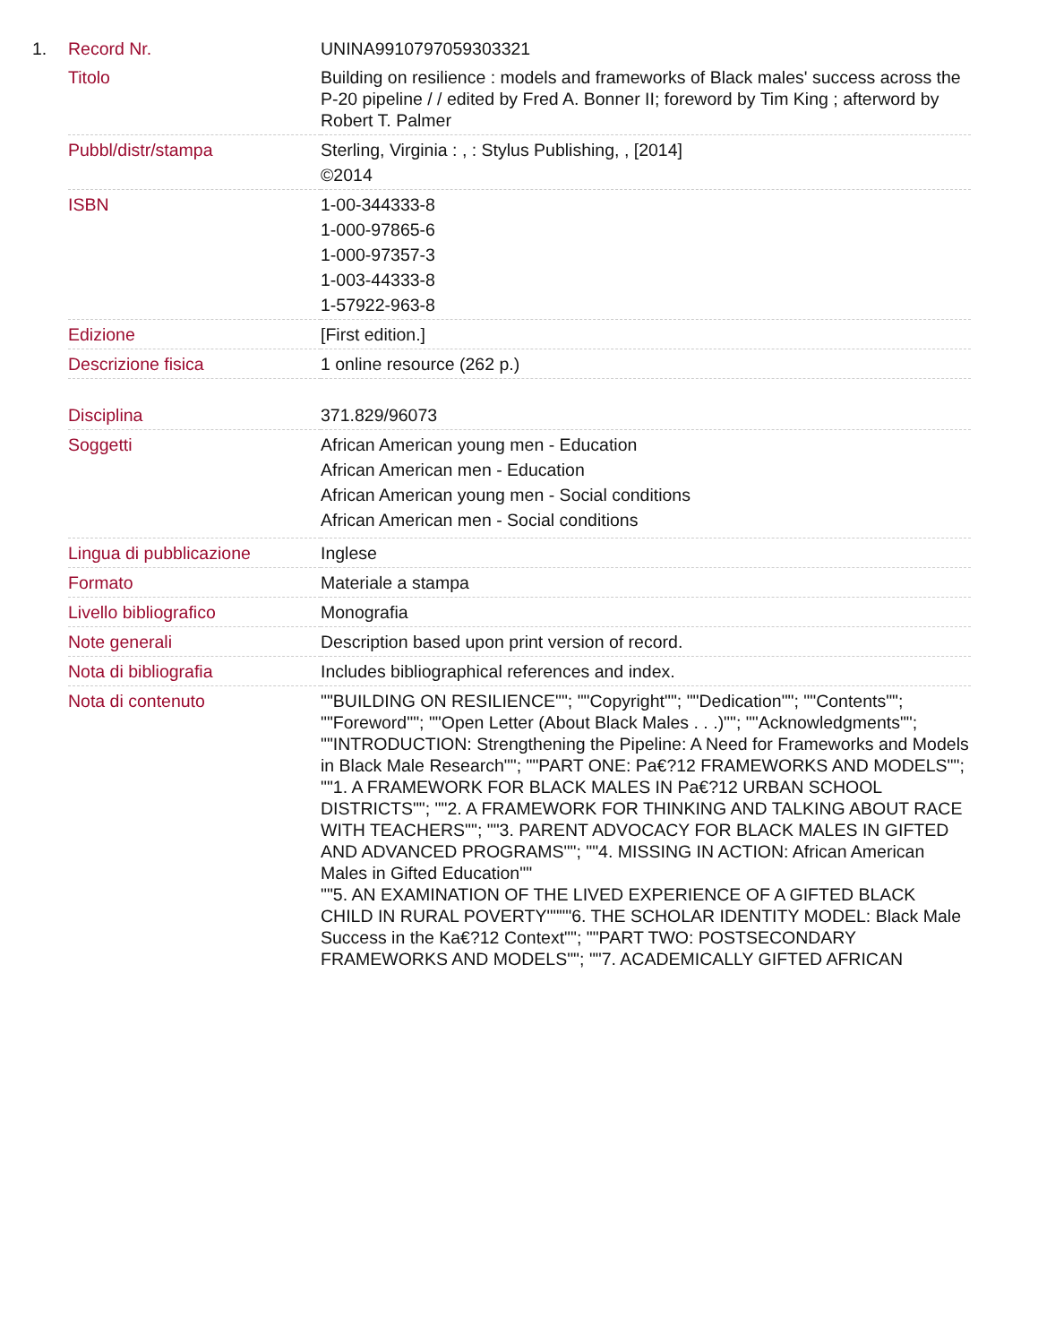1.
| Record Nr. | UNINA9910797059303321 |
| Titolo | Building on resilience : models and frameworks of Black males' success across the P-20 pipeline / / edited by Fred A. Bonner II; foreword by Tim King ; afterword by Robert T. Palmer |
| Pubbl/distr/stampa | Sterling, Virginia : , : Stylus Publishing, , [2014] ©2014 |
| ISBN | 1-00-344333-8 1-000-97865-6 1-000-97357-3 1-003-44333-8 1-57922-963-8 |
| Edizione | [First edition.] |
| Descrizione fisica | 1 online resource (262 p.) |
| Disciplina | 371.829/96073 |
| Soggetti | African American young men - Education African American men - Education African American young men - Social conditions African American men - Social conditions |
| Lingua di pubblicazione | Inglese |
| Formato | Materiale a stampa |
| Livello bibliografico | Monografia |
| Note generali | Description based upon print version of record. |
| Nota di bibliografia | Includes bibliographical references and index. |
| Nota di contenuto | ""BUILDING ON RESILIENCE""; ""Copyright""; ""Dedication""; ""Contents""; ""Foreword""; ""Open Letter (About Black Males . . .)""; ""Acknowledgments""; ""INTRODUCTION: Strengthening the Pipeline: A Need for Frameworks and Models in Black Male Research""; ""PART ONE: Pa€?12 FRAMEWORKS AND MODELS""; ""1. A FRAMEWORK FOR BLACK MALES IN Pa€?12 URBAN SCHOOL DISTRICTS""; ""2. A FRAMEWORK FOR THINKING AND TALKING ABOUT RACE WITH TEACHERS""; ""3. PARENT ADVOCACY FOR BLACK MALES IN GIFTED AND ADVANCED PROGRAMS""; ""4. MISSING IN ACTION: African American Males in Gifted Education"" ""5. AN EXAMINATION OF THE LIVED EXPERIENCE OF A GIFTED BLACK CHILD IN RURAL POVERTY""""6. THE SCHOLAR IDENTITY MODEL: Black Male Success in the Ka€?12 Context""; ""PART TWO: POSTSECONDARY FRAMEWORKS AND MODELS""; ""7. ACADEMICALLY GIFTED AFRICAN |